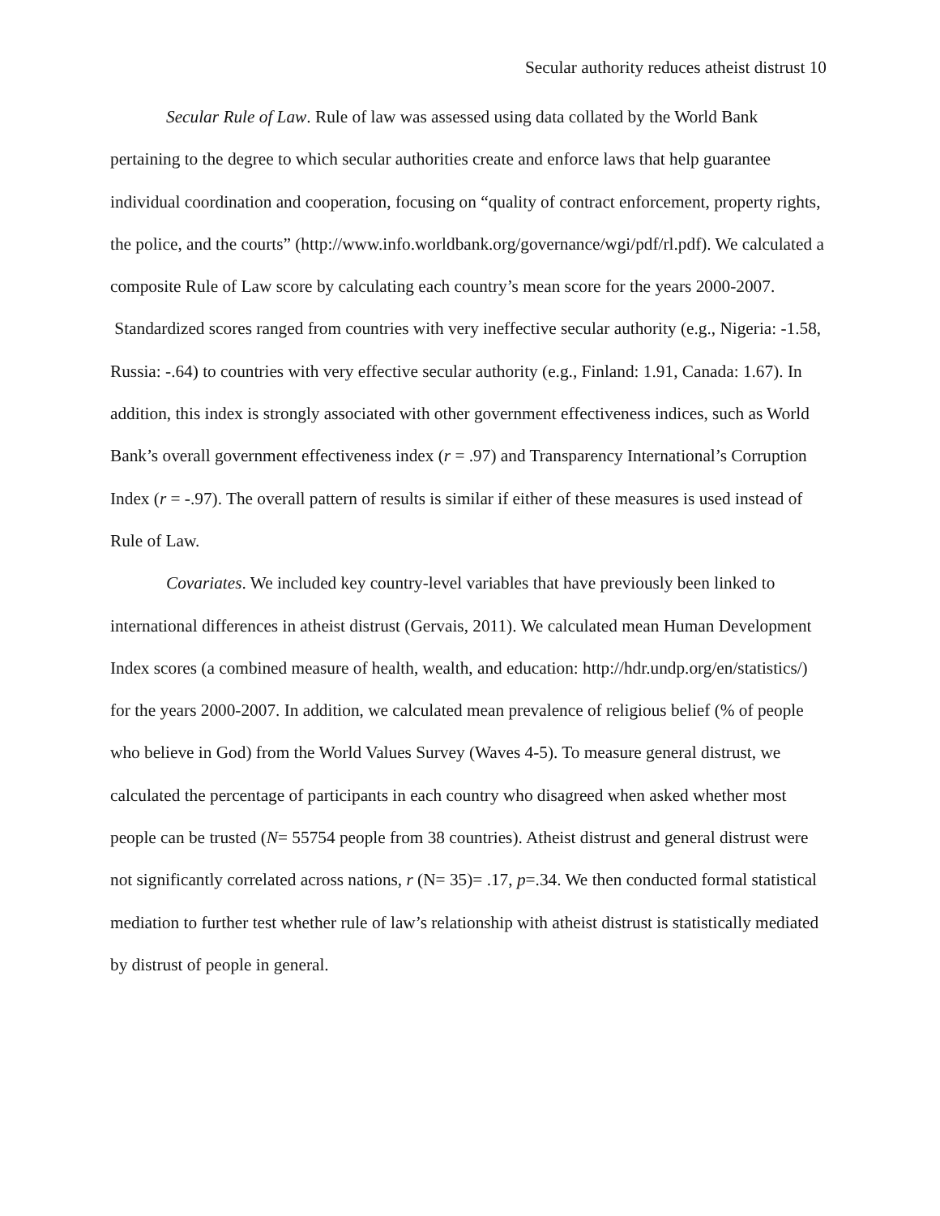Secular authority reduces atheist distrust 10
Secular Rule of Law. Rule of law was assessed using data collated by the World Bank pertaining to the degree to which secular authorities create and enforce laws that help guarantee individual coordination and cooperation, focusing on “quality of contract enforcement, property rights, the police, and the courts” (http://www.info.worldbank.org/governance/wgi/pdf/rl.pdf). We calculated a composite Rule of Law score by calculating each country’s mean score for the years 2000-2007. Standardized scores ranged from countries with very ineffective secular authority (e.g., Nigeria: -1.58, Russia: -.64) to countries with very effective secular authority (e.g., Finland: 1.91, Canada: 1.67). In addition, this index is strongly associated with other government effectiveness indices, such as World Bank’s overall government effectiveness index (r = .97) and Transparency International’s Corruption Index (r = -.97). The overall pattern of results is similar if either of these measures is used instead of Rule of Law.
Covariates. We included key country-level variables that have previously been linked to international differences in atheist distrust (Gervais, 2011). We calculated mean Human Development Index scores (a combined measure of health, wealth, and education: http://hdr.undp.org/en/statistics/) for the years 2000-2007. In addition, we calculated mean prevalence of religious belief (% of people who believe in God) from the World Values Survey (Waves 4-5). To measure general distrust, we calculated the percentage of participants in each country who disagreed when asked whether most people can be trusted (N= 55754 people from 38 countries). Atheist distrust and general distrust were not significantly correlated across nations, r (N= 35)= .17, p=.34. We then conducted formal statistical mediation to further test whether rule of law’s relationship with atheist distrust is statistically mediated by distrust of people in general.